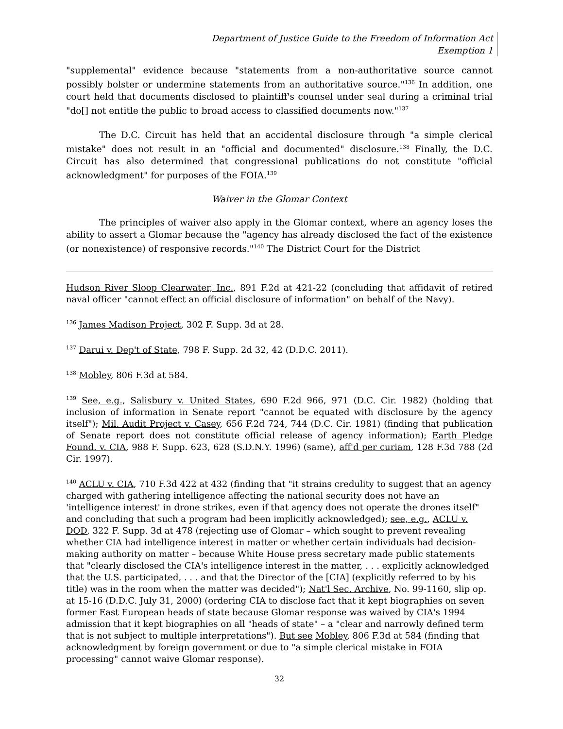Department of Justice Guide to the Freedom of Information Act
Exemption 1
"supplemental" evidence because "statements from a non-authoritative source cannot possibly bolster or undermine statements from an authoritative source."<sup>136</sup> In addition, one court held that documents disclosed to plaintiff's counsel under seal during a criminal trial "do[] not entitle the public to broad access to classified documents now."<sup>137</sup>
The D.C. Circuit has held that an accidental disclosure through "a simple clerical mistake" does not result in an "official and documented" disclosure.<sup>138</sup> Finally, the D.C. Circuit has also determined that congressional publications do not constitute "official acknowledgment" for purposes of the FOIA.<sup>139</sup>
Waiver in the Glomar Context
The principles of waiver also apply in the Glomar context, where an agency loses the ability to assert a Glomar because the "agency has already disclosed the fact of the existence (or nonexistence) of responsive records."<sup>140</sup> The District Court for the District
Hudson River Sloop Clearwater, Inc., 891 F.2d at 421-22 (concluding that affidavit of retired naval officer "cannot effect an official disclosure of information" on behalf of the Navy).
<sup>136</sup> James Madison Project, 302 F. Supp. 3d at 28.
<sup>137</sup> Darui v. Dep't of State, 798 F. Supp. 2d 32, 42 (D.D.C. 2011).
<sup>138</sup> Mobley, 806 F.3d at 584.
<sup>139</sup> See, e.g., Salisbury v. United States, 690 F.2d 966, 971 (D.C. Cir. 1982) (holding that inclusion of information in Senate report "cannot be equated with disclosure by the agency itself"); Mil. Audit Project v. Casey, 656 F.2d 724, 744 (D.C. Cir. 1981) (finding that publication of Senate report does not constitute official release of agency information); Earth Pledge Found. v. CIA, 988 F. Supp. 623, 628 (S.D.N.Y. 1996) (same), aff'd per curiam, 128 F.3d 788 (2d Cir. 1997).
<sup>140</sup> ACLU v. CIA, 710 F.3d 422 at 432 (finding that "it strains credulity to suggest that an agency charged with gathering intelligence affecting the national security does not have an 'intelligence interest' in drone strikes, even if that agency does not operate the drones itself" and concluding that such a program had been implicitly acknowledged); see, e.g., ACLU v. DOD, 322 F. Supp. 3d at 478 (rejecting use of Glomar – which sought to prevent revealing whether CIA had intelligence interest in matter or whether certain individuals had decision-making authority on matter – because White House press secretary made public statements that "clearly disclosed the CIA's intelligence interest in the matter, . . . explicitly acknowledged that the U.S. participated, . . . and that the Director of the [CIA] (explicitly referred to by his title) was in the room when the matter was decided"); Nat'l Sec. Archive, No. 99-1160, slip op. at 15-16 (D.D.C. July 31, 2000) (ordering CIA to disclose fact that it kept biographies on seven former East European heads of state because Glomar response was waived by CIA's 1994 admission that it kept biographies on all "heads of state" – a "clear and narrowly defined term that is not subject to multiple interpretations"). But see Mobley, 806 F.3d at 584 (finding that acknowledgment by foreign government or due to "a simple clerical mistake in FOIA processing" cannot waive Glomar response).
32